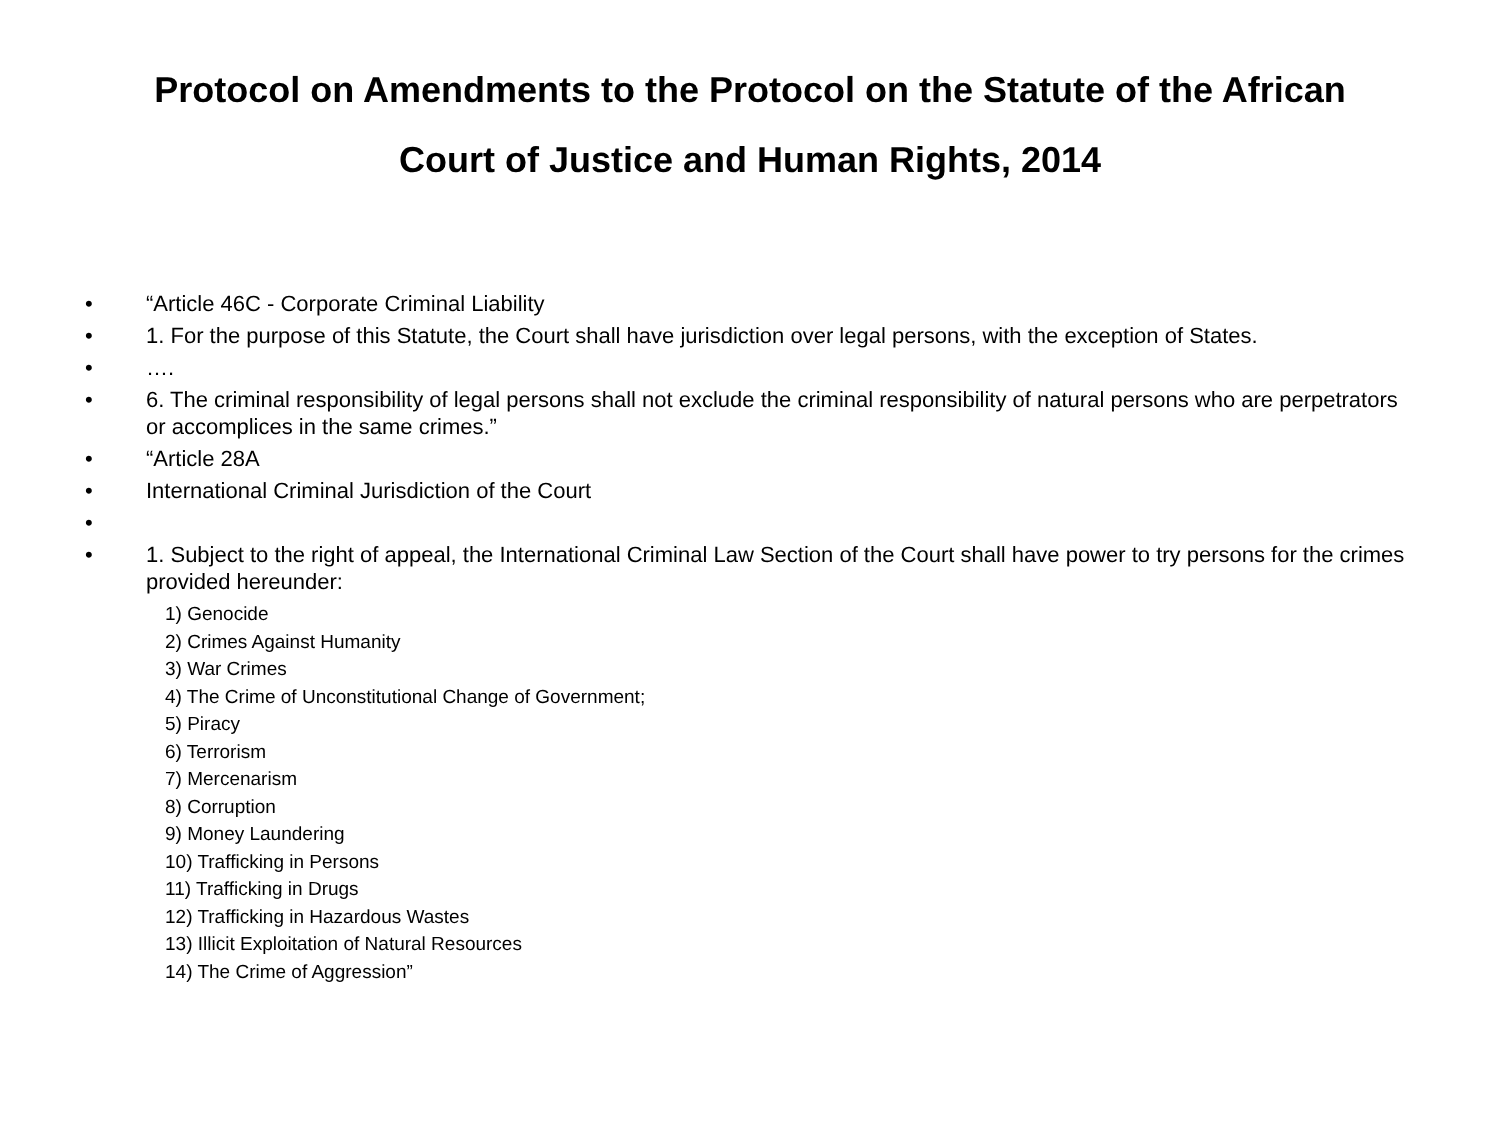Protocol on Amendments to the Protocol on the Statute of the African
Court of Justice and Human Rights, 2014
• “Article 46C - Corporate Criminal Liability
• 1. For the purpose of this Statute, the Court shall have jurisdiction over legal persons, with the exception of States.
• ….
• 6. The criminal responsibility of legal persons shall not exclude the criminal responsibility of natural persons who are perpetrators or accomplices in the same crimes.”
• “Article 28A
• International Criminal Jurisdiction of the Court
•
• 1. Subject to the right of appeal, the International Criminal Law Section of the Court shall have power to try persons for the crimes provided hereunder:
1) Genocide
2) Crimes Against Humanity
3) War Crimes
4) The Crime of Unconstitutional Change of Government;
5) Piracy
6) Terrorism
7) Mercenarism
8) Corruption
9) Money Laundering
10) Trafficking in Persons
11) Trafficking in Drugs
12) Trafficking in Hazardous Wastes
13) Illicit Exploitation of Natural Resources
14) The Crime of Aggression”